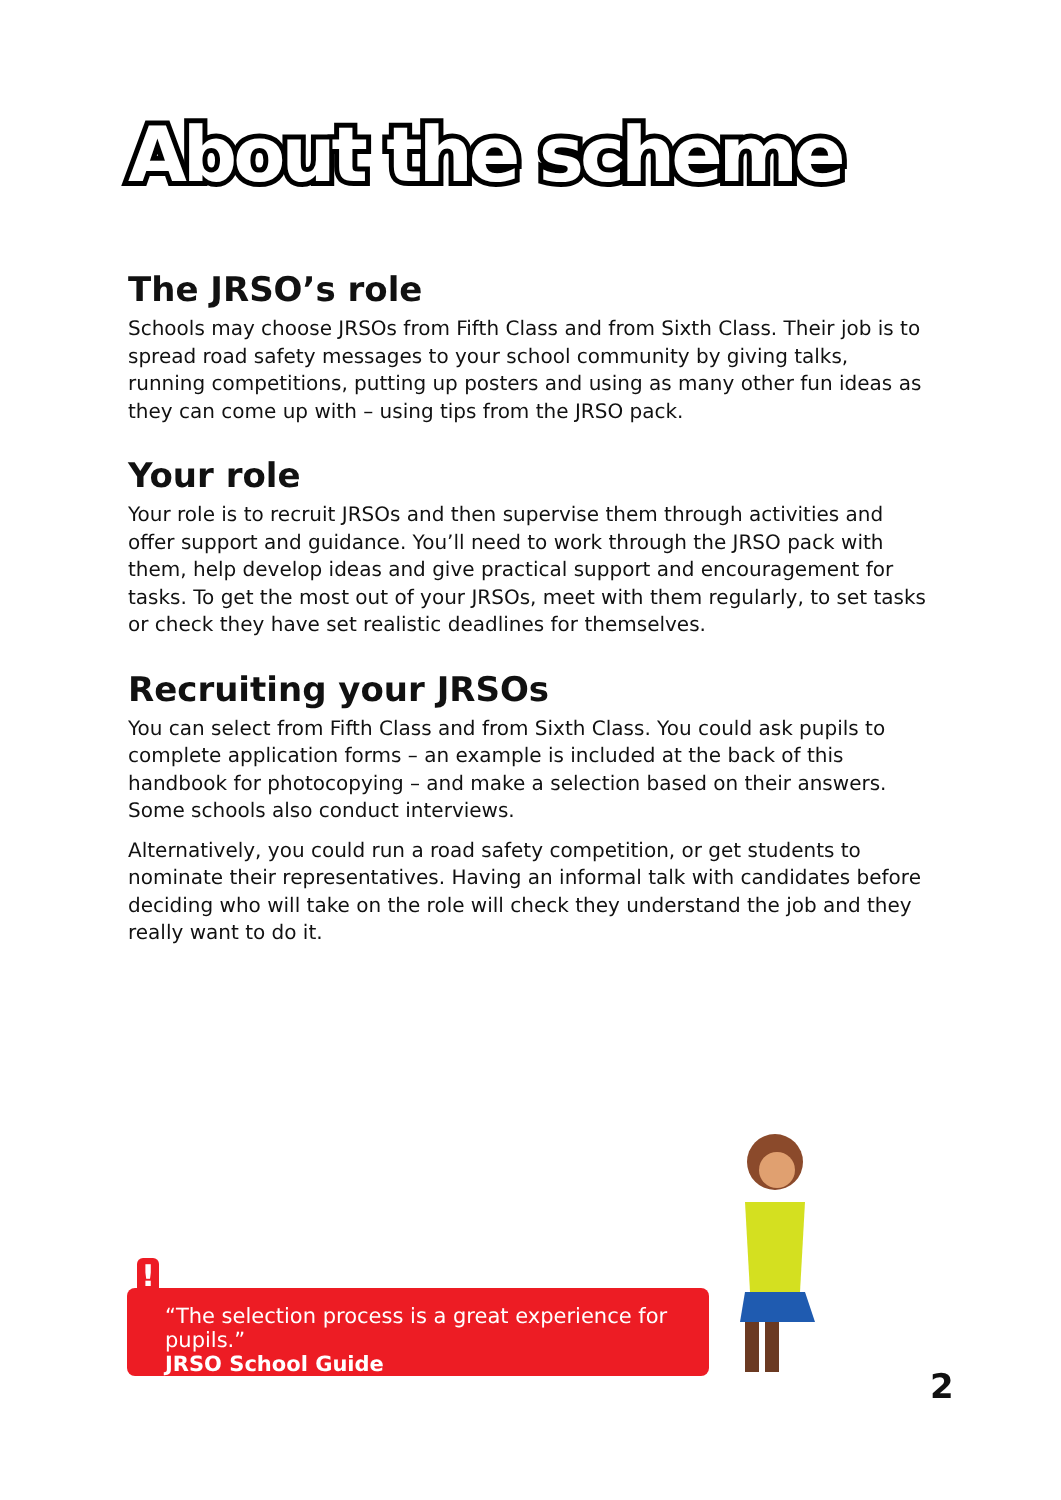About the scheme
The JRSO’s role
Schools may choose JRSOs from Fifth Class and from Sixth Class. Their job is to spread road safety messages to your school community by giving talks, running competitions, putting up posters and using as many other fun ideas as they can come up with – using tips from the JRSO pack.
Your role
Your role is to recruit JRSOs and then supervise them through activities and offer support and guidance. You’ll need to work through the JRSO pack with them, help develop ideas and give practical support and encouragement for tasks. To get the most out of your JRSOs, meet with them regularly, to set tasks or check they have set realistic deadlines for themselves.
Recruiting your JRSOs
You can select from Fifth Class and from Sixth Class. You could ask pupils to complete application forms – an example is included at the back of this handbook for photocopying – and make a selection based on their answers. Some schools also conduct interviews.
Alternatively, you could run a road safety competition, or get students to nominate their representatives. Having an informal talk with candidates before deciding who will take on the role will check they understand the job and they really want to do it.
!
“The selection process is a great experience for pupils.”
JRSO School Guide
2